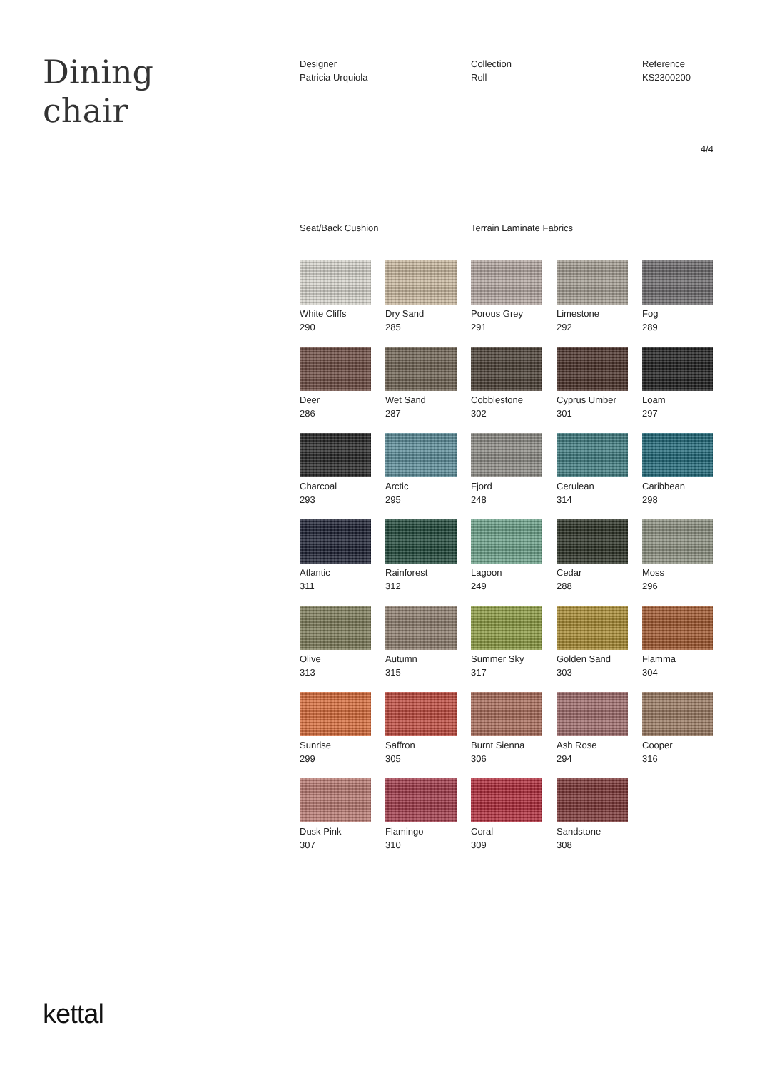Dining
chair
Designer
Patricia Urquiola
Collection
Roll
Reference
KS2300200
4/4
Seat/Back Cushion Terrain Laminate Fabrics
White Cliffs
290
Dry Sand
285
Porous Grey
291
Limestone
292
Fog
289
Deer
286
Wet Sand
287
Cobblestone
302
Cyprus Umber
301
Loam
297
Charcoal
293
Arctic
295
Fjord
248
Cerulean
314
Caribbean
298
Atlantic
311
Rainforest
312
Lagoon
249
Cedar
288
Moss
296
Olive
313
Autumn
315
Summer Sky
317
Golden Sand
303
Flamma
304
Sunrise
299
Saffron
305
Burnt Sienna
306
Ash Rose
294
Cooper
316
Dusk Pink
307
Flamingo
310
Coral
309
Sandstone
308
kettal